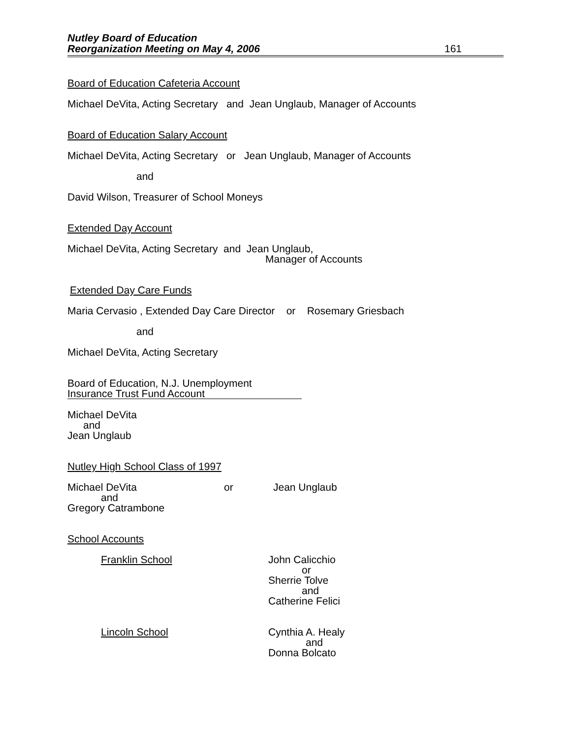Nutley Board of Education
Reorganization Meeting on May 4, 2006
161
Board of Education Cafeteria Account
Michael DeVita, Acting Secretary and Jean Unglaub, Manager of Accounts
Board of Education Salary Account
Michael DeVita, Acting Secretary or Jean Unglaub, Manager of Accounts
and
David Wilson, Treasurer of School Moneys
Extended Day Account
Michael DeVita, Acting Secretary and Jean Unglaub,
Manager of Accounts
Extended Day Care Funds
Maria Cervasio , Extended Day Care Director or Rosemary Griesbach
and
Michael DeVita, Acting Secretary
Board of Education, N.J. Unemployment
Insurance Trust Fund Account
Michael DeVita
and
Jean Unglaub
Nutley High School Class of 1997
Michael DeVita or Jean Unglaub
and
Gregory Catrambone
School Accounts
Franklin School John Calicchio
or
Sherrie Tolve
and
Catherine Felici
Lincoln School Cynthia A. Healy
and
Donna Bolcato